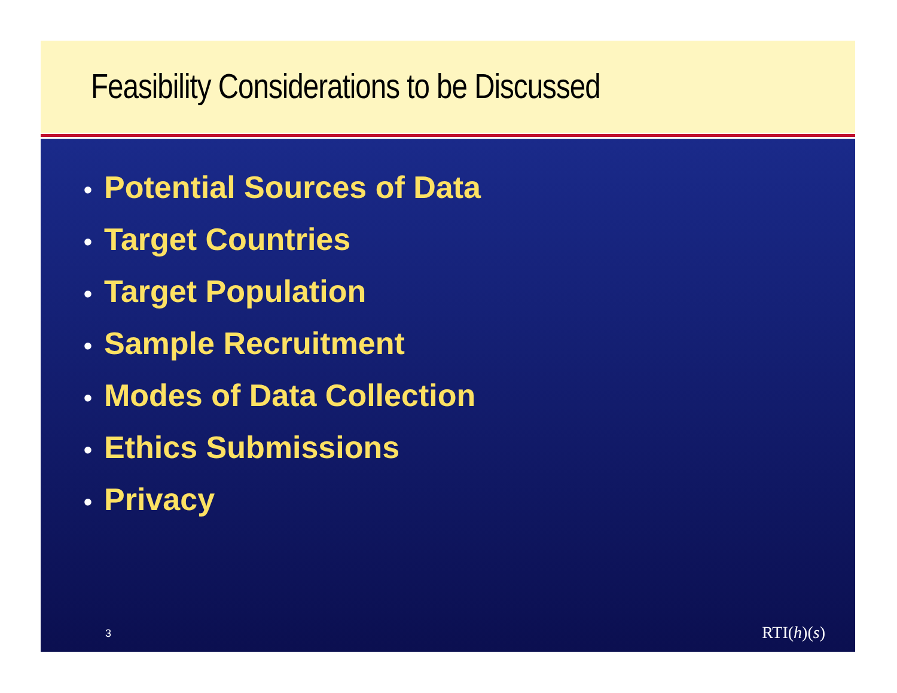Feasibility Considerations to be Discussed
• Potential Sources of Data
• Target Countries
• Target Population
• Sample Recruitment
• Modes of Data Collection
• Ethics Submissions
• Privacy
3 RTI(h)(s)